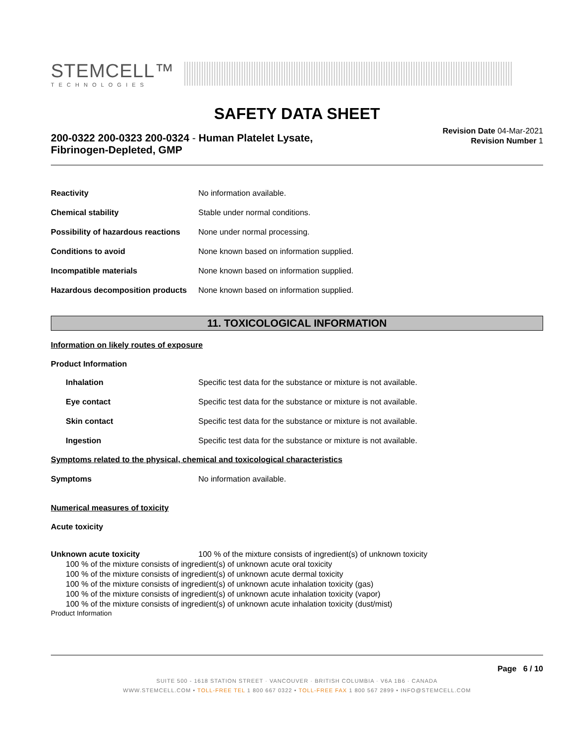STEMCELL™
TECHNOLOGIES
SAFETY DATA SHEET
200-0322 200-0323 200-0324 - Human Platelet Lysate, Fibrinogen-Depleted, GMP
Revision Date 04-Mar-2021
Revision Number 1
Reactivity No information available.
Chemical stability
Stable under normal conditions.
Possibility of hazardous reactions
None under normal processing.
Conditions to avoid
None known based on information supplied.
Incompatible materials
None known based on information supplied.
Hazardous decomposition products
None known based on information supplied.
11. TOXICOLOGICAL INFORMATION
Information on likely routes of exposure
Product Information
Inhalation
Specific test data for the substance or mixture is not available.
Eye contact
Specific test data for the substance or mixture is not available.
Skin contact
Specific test data for the substance or mixture is not available.
Ingestion
Specific test data for the substance or mixture is not available.
Symptoms related to the physical, chemical and toxicological characteristics
Symptoms No information available.
Numerical measures of toxicity
Acute toxicity
Unknown acute toxicity
100 % of the mixture consists of ingredient(s) of unknown toxicity
100 % of the mixture consists of ingredient(s) of unknown acute oral toxicity
100 % of the mixture consists of ingredient(s) of unknown acute dermal toxicity
100 % of the mixture consists of ingredient(s) of unknown acute inhalation toxicity (gas)
100 % of the mixture consists of ingredient(s) of unknown acute inhalation toxicity (vapor)
100 % of the mixture consists of ingredient(s) of unknown acute inhalation toxicity (dust/mist)
Product Information
Page 6 / 10
SUITE 500 - 1618 STATION STREET · VANCOUVER · BRITISH COLUMBIA · V6A 1B6 · CANADA
WWW.STEMCELL.COM • TOLL-FREE TEL 1 800 667 0322 • TOLL-FREE FAX 1 800 567 2899 • INFO@STEMCELL.COM